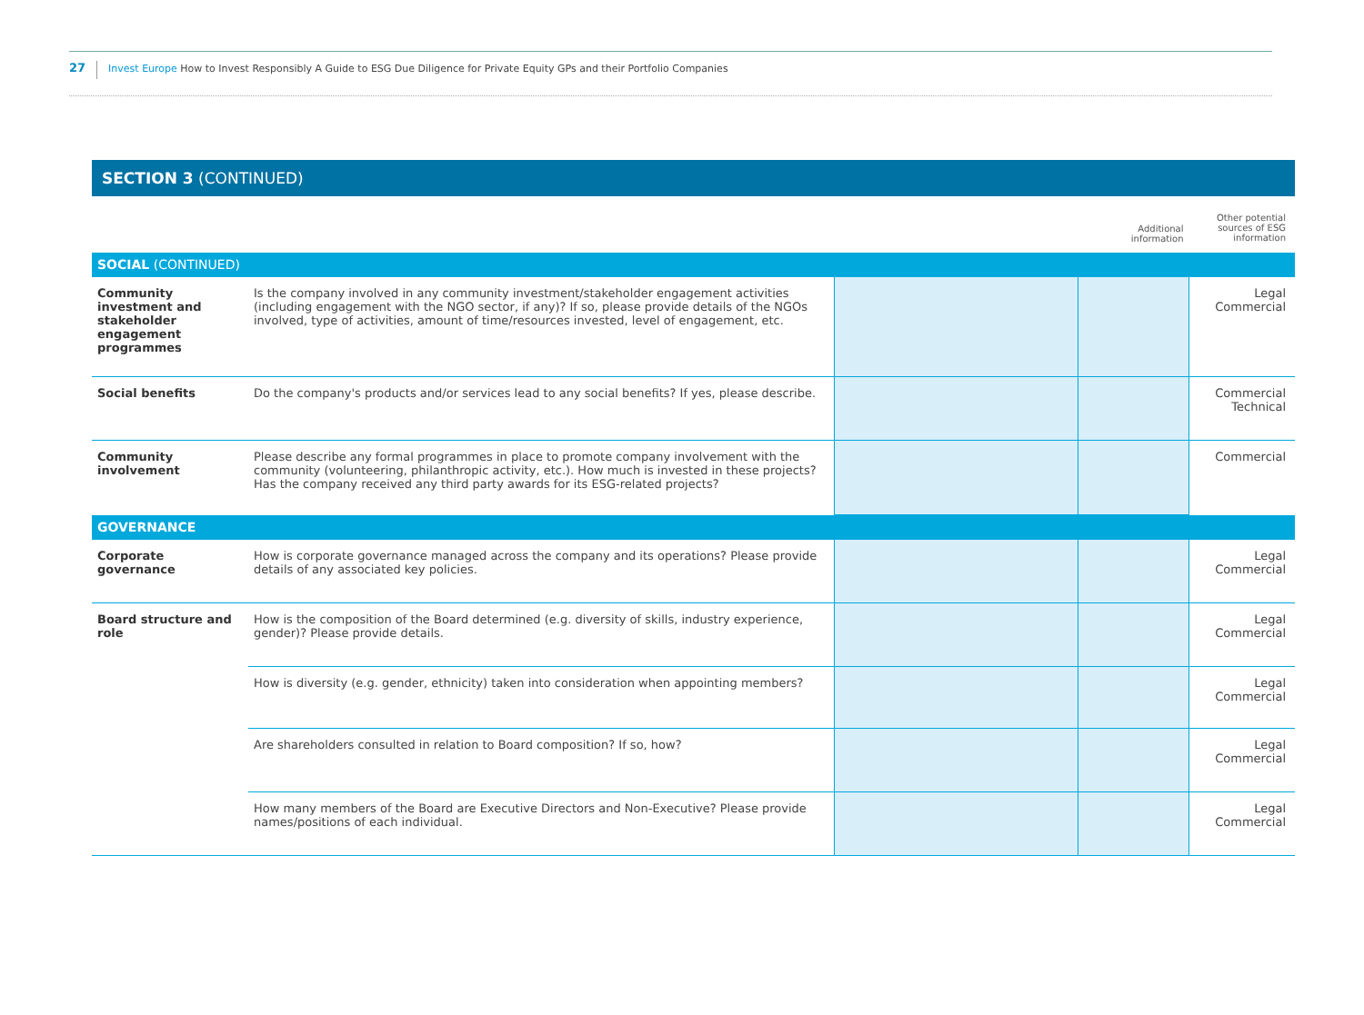27
Invest Europe How to Invest Responsibly A Guide to ESG Due Diligence for Private Equity GPs and their Portfolio Companies
SECTION 3 (CONTINUED)
| | | | Additional information | Other potential sources of ESG information |
| SOCIAL (CONTINUED) | | | | |
| Community investment and stakeholder engagement programmes | Is the company involved in any community investment/stakeholder engagement activities (including engagement with the NGO sector, if any)? If so, please provide details of the NGOs involved, type of activities, amount of time/resources invested, level of engagement, etc. | | | Legal Commercial |
| Social benefits | Do the company's products and/or services lead to any social benefits? If yes, please describe. | | | Commercial Technical |
| Community involvement | Please describe any formal programmes in place to promote company involvement with the community (volunteering, philanthropic activity, etc.). How much is invested in these projects? Has the company received any third party awards for its ESG-related projects? | | | Commercial |
| GOVERNANCE | | | | |
| Corporate governance | How is corporate governance managed across the company and its operations? Please provide details of any associated key policies. | | | Legal Commercial |
| Board structure and role | How is the composition of the Board determined (e.g. diversity of skills, industry experience, gender)? Please provide details. | | | Legal Commercial |
| | How is diversity (e.g. gender, ethnicity) taken into consideration when appointing members? | | | Legal Commercial |
| | Are shareholders consulted in relation to Board composition? If so, how? | | | Legal Commercial |
| | How many members of the Board are Executive Directors and Non-Executive? Please provide names/positions of each individual. | | | Legal Commercial |